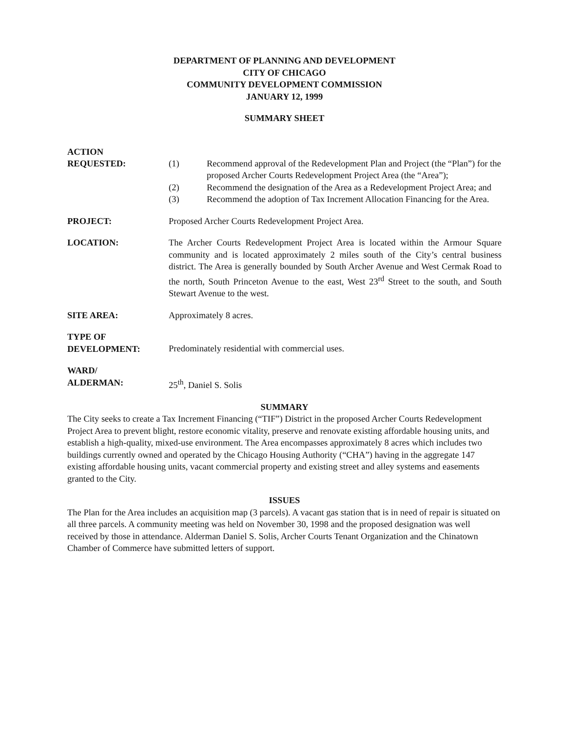DEPARTMENT OF PLANNING AND DEVELOPMENT
CITY OF CHICAGO
COMMUNITY DEVELOPMENT COMMISSION
JANUARY 12, 1999
SUMMARY SHEET
ACTION
REQUESTED:
(1) Recommend approval of the Redevelopment Plan and Project (the “Plan”) for the proposed Archer Courts Redevelopment Project Area (the “Area”);
(2) Recommend the designation of the Area as a Redevelopment Project Area; and
(3) Recommend the adoption of Tax Increment Allocation Financing for the Area.
PROJECT: Proposed Archer Courts Redevelopment Project Area.
LOCATION: The Archer Courts Redevelopment Project Area is located within the Armour Square community and is located approximately 2 miles south of the City’s central business district. The Area is generally bounded by South Archer Avenue and West Cermak Road to the north, South Princeton Avenue to the east, West 23<sup>rd</sup> Street to the south, and South Stewart Avenue to the west.
SITE AREA: Approximately 8 acres.
TYPE OF
DEVELOPMENT:
Predominately residential with commercial uses.
WARD/
ALDERMAN:
25<sup>th</sup>, Daniel S. Solis
SUMMARY
The City seeks to create a Tax Increment Financing (“TIF”) District in the proposed Archer Courts Redevelopment Project Area to prevent blight, restore economic vitality, preserve and renovate existing affordable housing units, and establish a high-quality, mixed-use environment. The Area encompasses approximately 8 acres which includes two buildings currently owned and operated by the Chicago Housing Authority (“CHA”) having in the aggregate 147 existing affordable housing units, vacant commercial property and existing street and alley systems and easements granted to the City.
ISSUES
The Plan for the Area includes an acquisition map (3 parcels). A vacant gas station that is in need of repair is situated on all three parcels. A community meeting was held on November 30, 1998 and the proposed designation was well received by those in attendance. Alderman Daniel S. Solis, Archer Courts Tenant Organization and the Chinatown Chamber of Commerce have submitted letters of support.